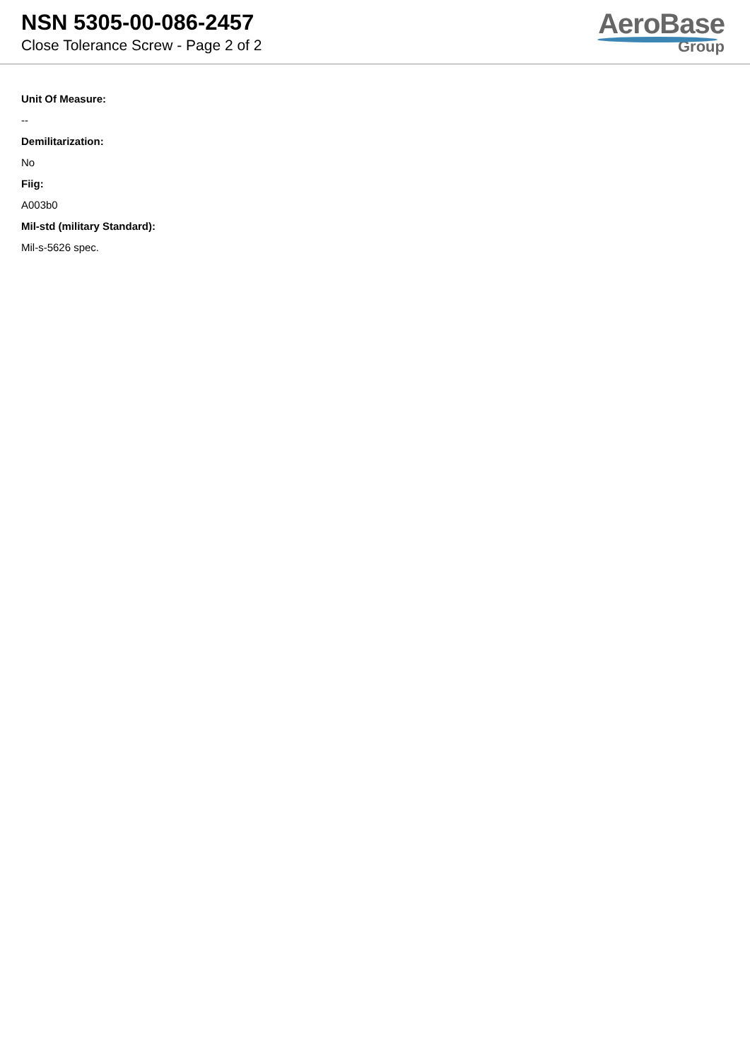NSN 5305-00-086-2457
Close Tolerance Screw - Page 2 of 2
AeroBase
Group
Unit Of Measure:
--
Demilitarization:
No
Fiig:
A003b0
Mil-std (military Standard):
Mil-s-5626 spec.